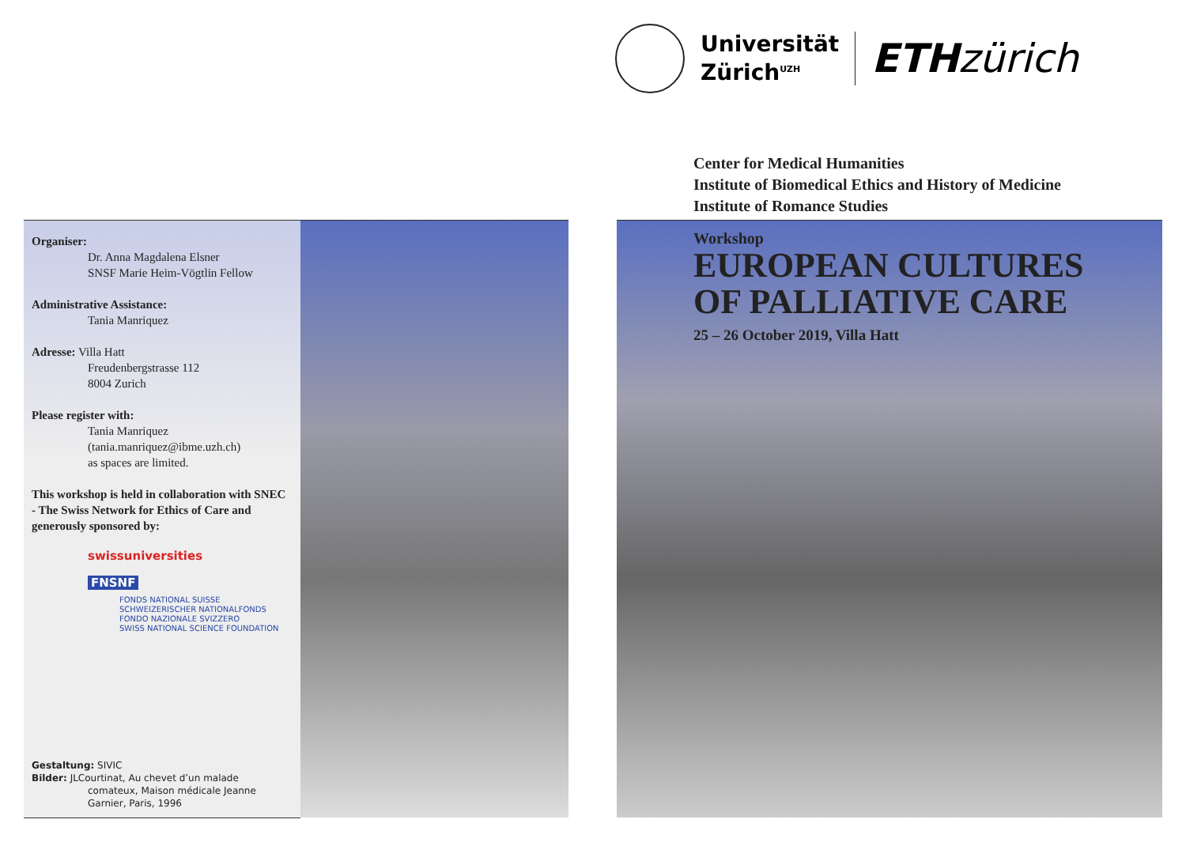Universität
Zürich<sup>UZH</sup>
ETH zürich
Center for Medical Humanities
Institute of Biomedical Ethics and History of Medicine
Institute of Romance Studies
Organiser:
Dr. Anna Magdalena Elsner
SNSF Marie Heim-Vögtlin Fellow
Administrative Assistance:
Tania Manriquez
Adresse: Villa Hatt
Freudenbergstrasse 112
8004 Zurich
Please register with:
Tania Manriquez
(tania.manriquez@ibme.uzh.ch)
as spaces are limited.
This workshop is held in collaboration with SNEC - The Swiss Network for Ethics of Care and generously sponsored by:
swissuniversities
FNSNF
FONDS NATIONAL SUISSE
SCHWEIZERISCHER NATIONALFONDS
FONDO NAZIONALE SVIZZERO
SWISS NATIONAL SCIENCE FOUNDATION
Gestaltung: SIVIC
Bilder: JLCourtinat, Au chevet d’un malade
comateux, Maison médicale Jeanne
Garnier, Paris, 1996
Workshop
EUROPEAN CULTURES
OF PALLIATIVE CARE
25 – 26 October 2019, Villa Hatt